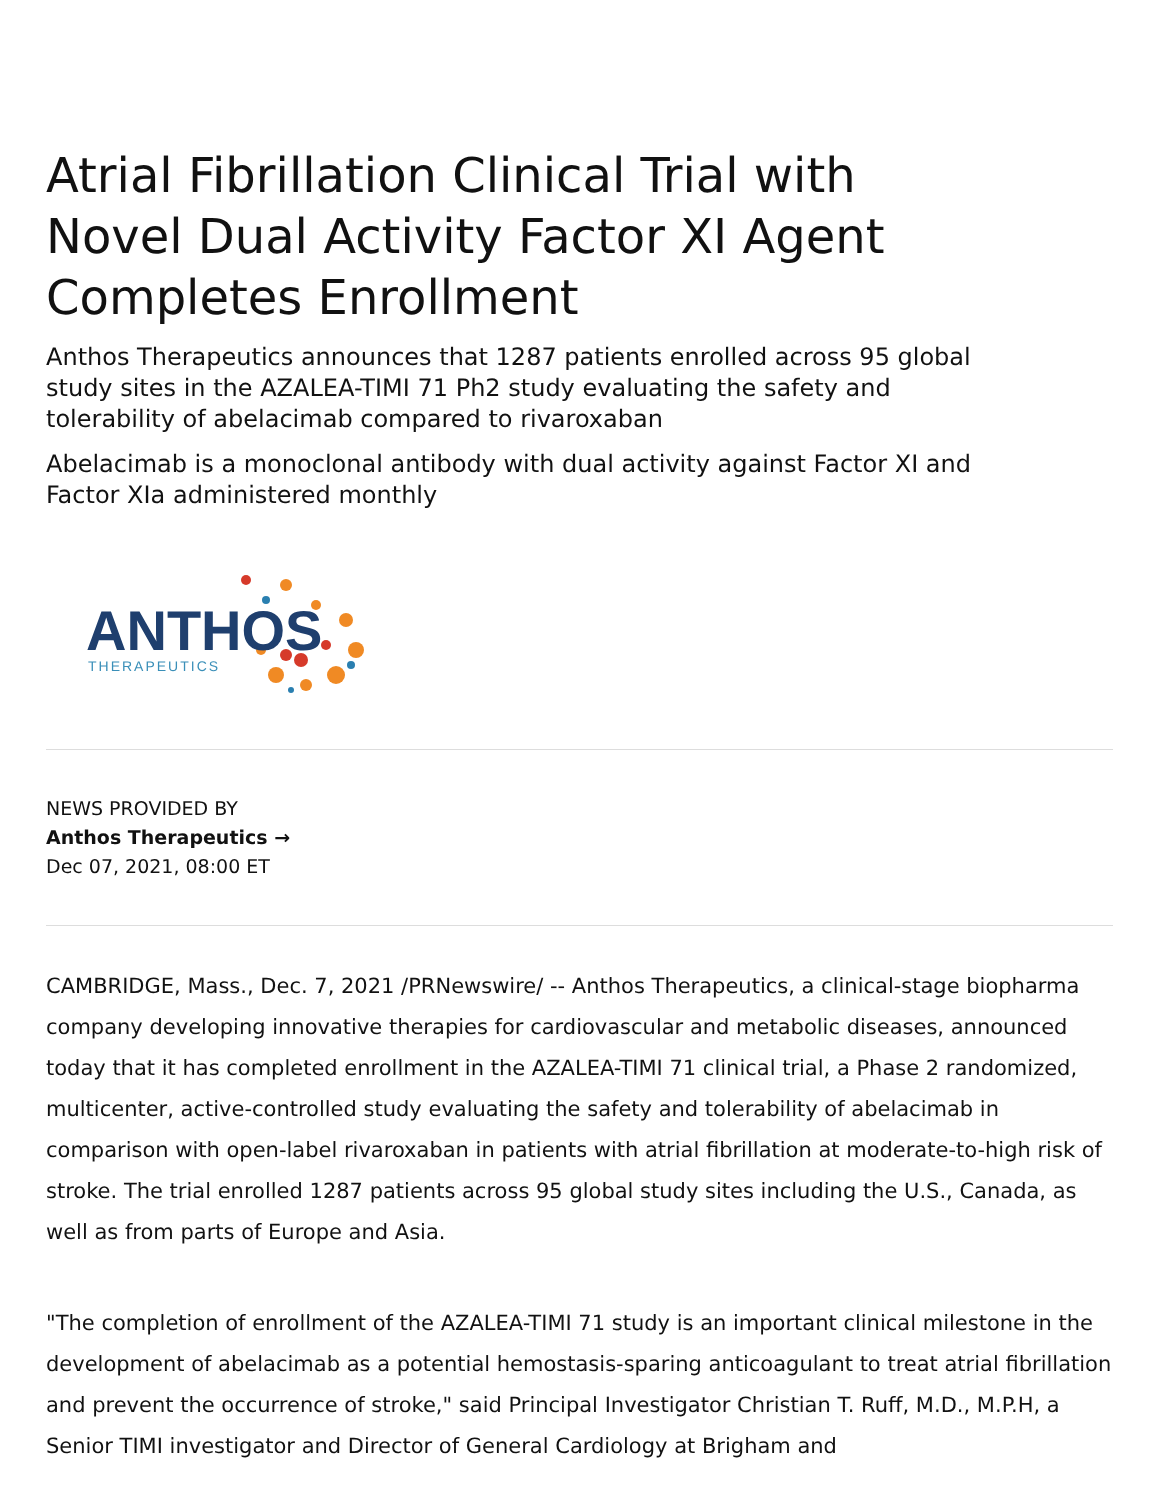Atrial Fibrillation Clinical Trial with Novel Dual Activity Factor XI Agent Completes Enrollment
Anthos Therapeutics announces that 1287 patients enrolled across 95 global study sites in the AZALEA-TIMI 71 Ph2 study evaluating the safety and tolerability of abelacimab compared to rivaroxaban
Abelacimab is a monoclonal antibody with dual activity against Factor XI and Factor XIa administered monthly
ANTHOS
THERAPEUTICS
NEWS PROVIDED BY
Anthos Therapeutics →
Dec 07, 2021, 08:00 ET
CAMBRIDGE, Mass., Dec. 7, 2021 /PRNewswire/ -- Anthos Therapeutics, a clinical-stage biopharma company developing innovative therapies for cardiovascular and metabolic diseases, announced today that it has completed enrollment in the AZALEA-TIMI 71 clinical trial, a Phase 2 randomized, multicenter, active-controlled study evaluating the safety and tolerability of abelacimab in comparison with open-label rivaroxaban in patients with atrial fibrillation at moderate-to-high risk of stroke. The trial enrolled 1287 patients across 95 global study sites including the U.S., Canada, as well as from parts of Europe and Asia.
"The completion of enrollment of the AZALEA-TIMI 71 study is an important clinical milestone in the development of abelacimab as a potential hemostasis-sparing anticoagulant to treat atrial fibrillation and prevent the occurrence of stroke," said Principal Investigator Christian T. Ruff, M.D., M.P.H, a Senior TIMI investigator and Director of General Cardiology at Brigham and